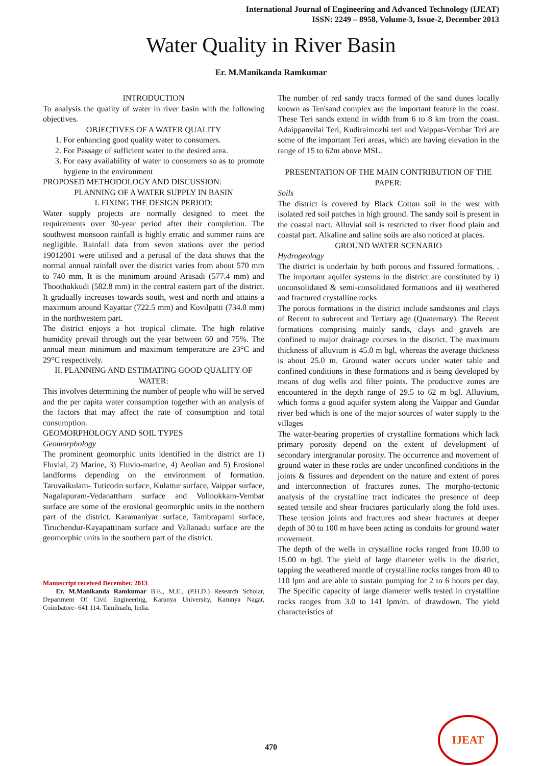International Journal of Engineering and Advanced Technology (IJEAT)
ISSN: 2249 – 8958, Volume-3, Issue-2, December 2013
Water Quality in River Basin
Er. M.Manikanda Ramkumar
INTRODUCTION
To analysis the quality of water in river basin with the following objectives.
OBJECTIVES OF A WATER QUALITY
1. For enhancing good quality water to consumers.
2. For Passage of sufficient water to the desired area.
3. For easy availability of water to consumers so as to promote hygiene in the environment
PROPOSED METHODOLOGY AND DISCUSSION:
PLANNING OF A WATER SUPPLY IN BASIN
I. FIXING THE DESIGN PERIOD:
Water supply projects are normally designed to meet the requirements over 30-year period after their completion. The southwest monsoon rainfall is highly erratic and summer rains are negligible. Rainfall data from seven stations over the period 19012001 were utilised and a perusal of the data shows that the normal annual rainfall over the district varies from about 570 mm to 740 mm. It is the minimum around Arasadi (577.4 mm) and Thoothukkudi (582.8 mm) in the central eastern part of the district. It gradually increases towards south, west and north and attains a maximum around Kayattar (722.5 mm) and Kovilpatti (734.8 mm) in the northwestern part.
The district enjoys a hot tropical climate. The high relative humidity prevail through out the year between 60 and 75%. The annual mean minimum and maximum temperature are 23°C and 29°C respectively.
II. PLANNING AND ESTIMATING GOOD QUALITY OF WATER:
This involves determining the number of people who will be served and the per capita water consumption together with an analysis of the factors that may affect the rate of consumption and total consumption.
GEOMORPHOLOGY AND SOIL TYPES
Geomorphology
The prominent geomorphic units identified in the district are 1) Fluvial, 2) Marine, 3) Fluvio-marine, 4) Aeolian and 5) Erosional landforms depending on the environment of formation. Taruvaikulam- Tuticorin surface, Kulattur surface, Vaippar surface, Nagalapuram-Vedanattham surface and Volinokkam-Vembar surface are some of the erosional geomorphic units in the northern part of the district. Karamaniyar surface, Tambraparni surface, Tiruchendur-Kayapattinam surface and Vallanadu surface are the geomorphic units in the southern part of the district.
Manuscript received December, 2013.
Er. M.Manikanda Ramkumar B.E., M.E., (P.H.D.) Research Scholar, Department Of Civil Engineering, Karunya University, Karunya Nagar, Coimbatore- 641 114. Tamilnadu, India.
The number of red sandy tracts formed of the sand dunes locally known as Ten'sand complex are the important feature in the coast. These Teri sands extend in width from 6 to 8 km from the coast. Adaippanvilai Teri, Kudiraimozhi teri and Vaippar-Vembar Teri are some of the important Teri areas, which are having elevation in the range of 15 to 62m above MSL.
PRESENTATION OF THE MAIN CONTRIBUTION OF THE PAPER:
Soils
The district is covered by Black Cotton soil in the west with isolated red soil patches in high ground. The sandy soil is present in the coastal tract. Alluvial soil is restricted to river flood plain and coastal part. Alkaline and saline soils are also noticed at places.
GROUND WATER SCENARIO
Hydrogeology
The district is underlain by both porous and fissured formations. . The important aquifer systems in the district are constituted by i) unconsolidated & semi-consolidated formations and ii) weathered and fractured crystalline rocks
The porous formations in the district include sandstones and clays of Recent to subrecent and Tertiary age (Quaternary). The Recent formations comprising mainly sands, clays and gravels are confined to major drainage courses in the district. The maximum thickness of alluvium is 45.0 m bgl, whereas the average thickness is about 25.0 m. Ground water occurs under water table and confined conditions in these formations and is being developed by means of dug wells and filter points. The productive zones are encountered in the depth range of 29.5 to 62 m bgl. Alluvium, which forms a good aquifer system along the Vaippar and Gundar river bed which is one of the major sources of water supply to the villages
The water-bearing properties of crystalline formations which lack primary porosity depend on the extent of development of secondary intergranular porosity. The occurrence and movement of ground water in these rocks are under unconfined conditions in the joints & fissures and dependent on the nature and extent of pores and interconnection of fractures zones. The morpho-tectonic analysis of the crystalline tract indicates the presence of deep seated tensile and shear fractures particularly along the fold axes. These tension joints and fractures and shear fractures at deeper depth of 30 to 100 m have been acting as conduits for ground water movement.
The depth of the wells in crystalline rocks ranged from 10.00 to 15.00 m bgl. The yield of large diameter wells in the district, tapping the weathered mantle of crystalline rocks ranges from 40 to 110 lpm and are able to sustain pumping for 2 to 6 hours per day. The Specific capacity of large diameter wells tested in crystalline rocks ranges from 3.0 to 141 lpm/m. of drawdown. The yield characteristics of
470
IJEAT